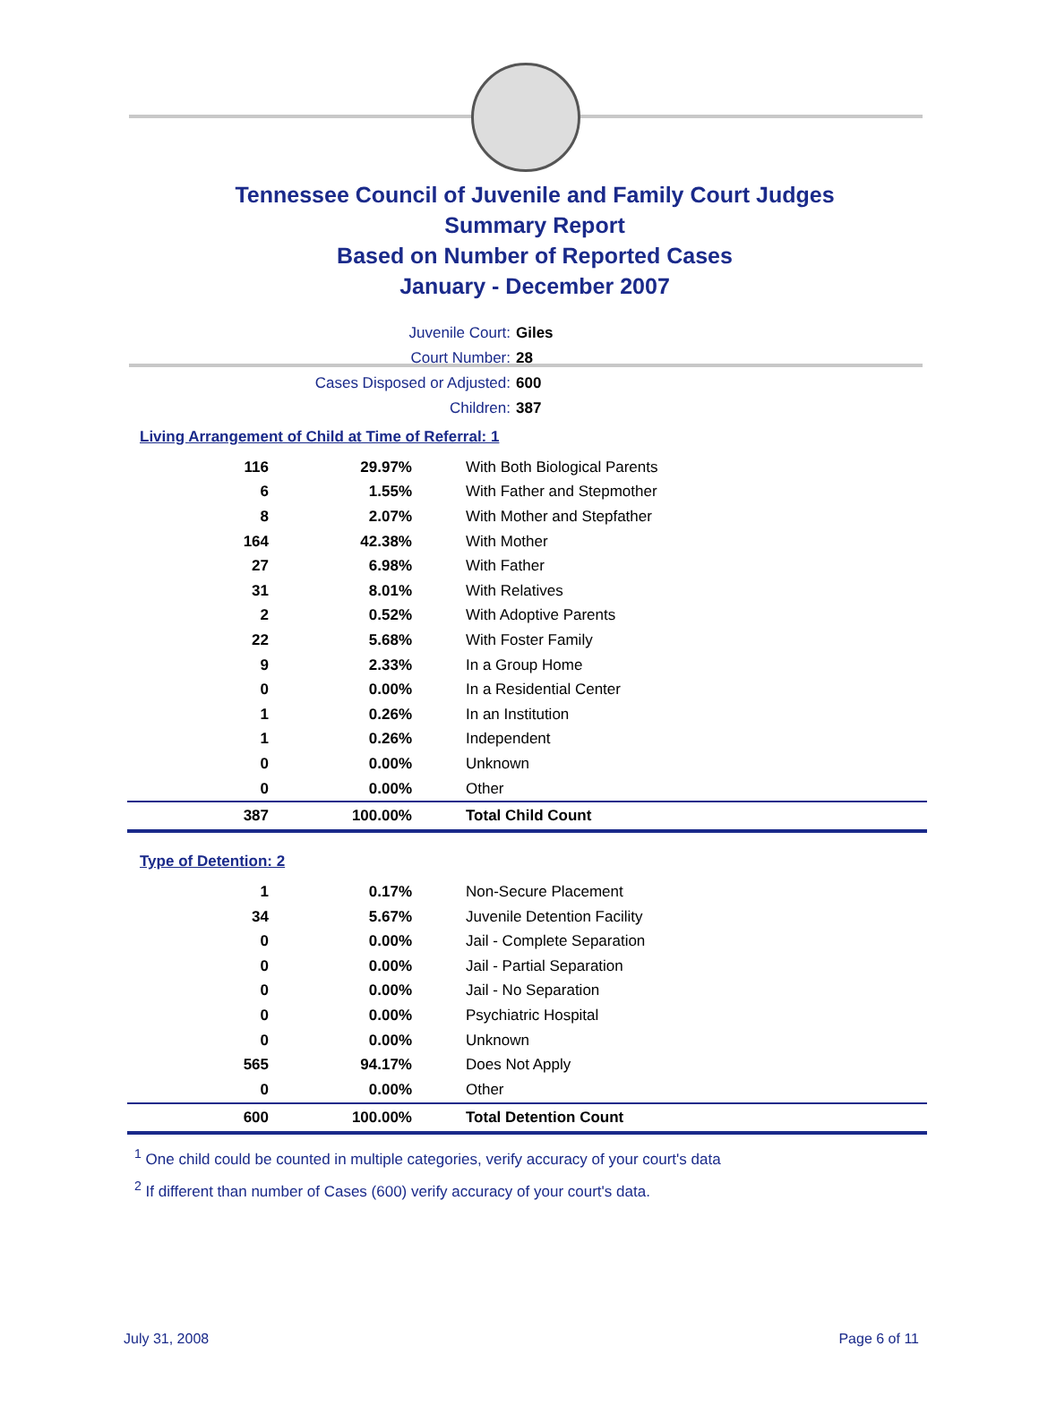Tennessee Council of Juvenile and Family Court Judges
Summary Report
Based on Number of Reported Cases
January - December 2007
Juvenile Court: Giles
Court Number: 28
Cases Disposed or Adjusted: 600
Children: 387
Living Arrangement of Child at Time of Referral: 1
| 116 | 29.97% | With Both Biological Parents |
| 6 | 1.55% | With Father and Stepmother |
| 8 | 2.07% | With Mother and Stepfather |
| 164 | 42.38% | With Mother |
| 27 | 6.98% | With Father |
| 31 | 8.01% | With Relatives |
| 2 | 0.52% | With Adoptive Parents |
| 22 | 5.68% | With Foster Family |
| 9 | 2.33% | In a Group Home |
| 0 | 0.00% | In a Residential Center |
| 1 | 0.26% | In an Institution |
| 1 | 0.26% | Independent |
| 0 | 0.00% | Unknown |
| 0 | 0.00% | Other |
| 387 | 100.00% | Total Child Count |
Type of Detention: 2
| 1 | 0.17% | Non-Secure Placement |
| 34 | 5.67% | Juvenile Detention Facility |
| 0 | 0.00% | Jail - Complete Separation |
| 0 | 0.00% | Jail - Partial Separation |
| 0 | 0.00% | Jail - No Separation |
| 0 | 0.00% | Psychiatric Hospital |
| 0 | 0.00% | Unknown |
| 565 | 94.17% | Does Not Apply |
| 0 | 0.00% | Other |
| 600 | 100.00% | Total Detention Count |
<sup>1</sup> One child could be counted in multiple categories, verify accuracy of your court's data
<sup>2</sup> If different than number of Cases (600) verify accuracy of your court's data.
July 31, 2008 Page 6 of 11